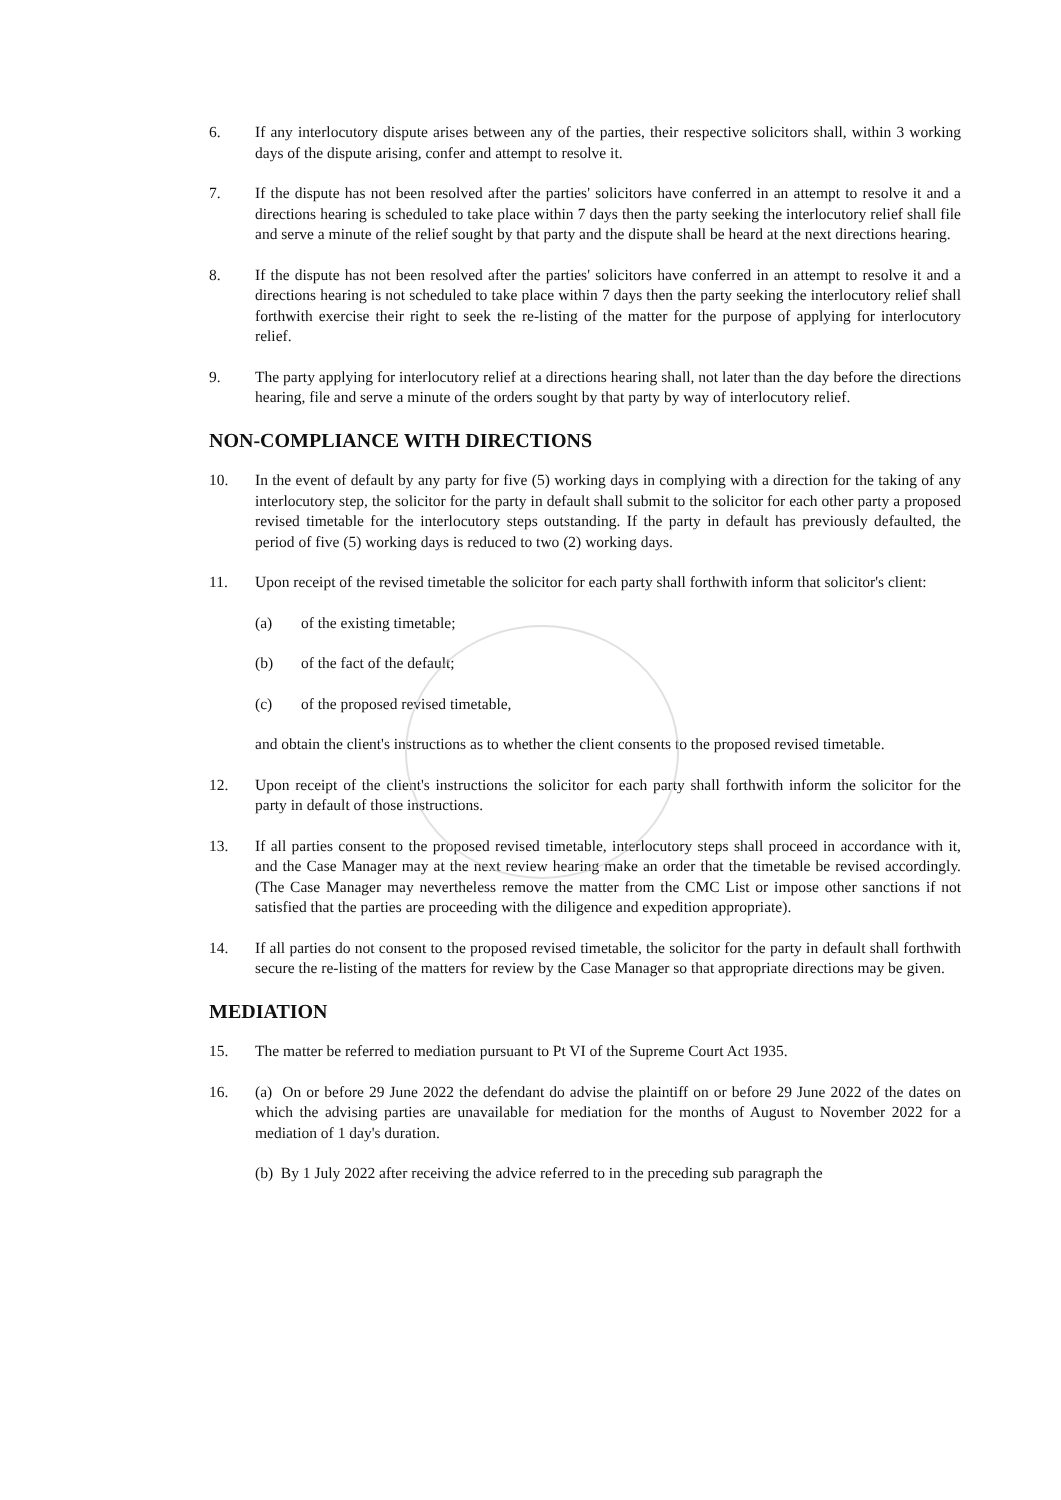6. If any interlocutory dispute arises between any of the parties, their respective solicitors shall, within 3 working days of the dispute arising, confer and attempt to resolve it.
7. If the dispute has not been resolved after the parties' solicitors have conferred in an attempt to resolve it and a directions hearing is scheduled to take place within 7 days then the party seeking the interlocutory relief shall file and serve a minute of the relief sought by that party and the dispute shall be heard at the next directions hearing.
8. If the dispute has not been resolved after the parties' solicitors have conferred in an attempt to resolve it and a directions hearing is not scheduled to take place within 7 days then the party seeking the interlocutory relief shall forthwith exercise their right to seek the re-listing of the matter for the purpose of applying for interlocutory relief.
9. The party applying for interlocutory relief at a directions hearing shall, not later than the day before the directions hearing, file and serve a minute of the orders sought by that party by way of interlocutory relief.
NON-COMPLIANCE WITH DIRECTIONS
10. In the event of default by any party for five (5) working days in complying with a direction for the taking of any interlocutory step, the solicitor for the party in default shall submit to the solicitor for each other party a proposed revised timetable for the interlocutory steps outstanding. If the party in default has previously defaulted, the period of five (5) working days is reduced to two (2) working days.
11. Upon receipt of the revised timetable the solicitor for each party shall forthwith inform that solicitor's client:
(a) of the existing timetable;
(b) of the fact of the default;
(c) of the proposed revised timetable,
and obtain the client's instructions as to whether the client consents to the proposed revised timetable.
12. Upon receipt of the client's instructions the solicitor for each party shall forthwith inform the solicitor for the party in default of those instructions.
13. If all parties consent to the proposed revised timetable, interlocutory steps shall proceed in accordance with it, and the Case Manager may at the next review hearing make an order that the timetable be revised accordingly. (The Case Manager may nevertheless remove the matter from the CMC List or impose other sanctions if not satisfied that the parties are proceeding with the diligence and expedition appropriate).
14. If all parties do not consent to the proposed revised timetable, the solicitor for the party in default shall forthwith secure the re-listing of the matters for review by the Case Manager so that appropriate directions may be given.
MEDIATION
15. The matter be referred to mediation pursuant to Pt VI of the Supreme Court Act 1935.
16. (a) On or before 29 June 2022 the defendant do advise the plaintiff on or before 29 June 2022 of the dates on which the advising parties are unavailable for mediation for the months of August to November 2022 for a mediation of 1 day's duration.
(b) By 1 July 2022 after receiving the advice referred to in the preceding sub paragraph the